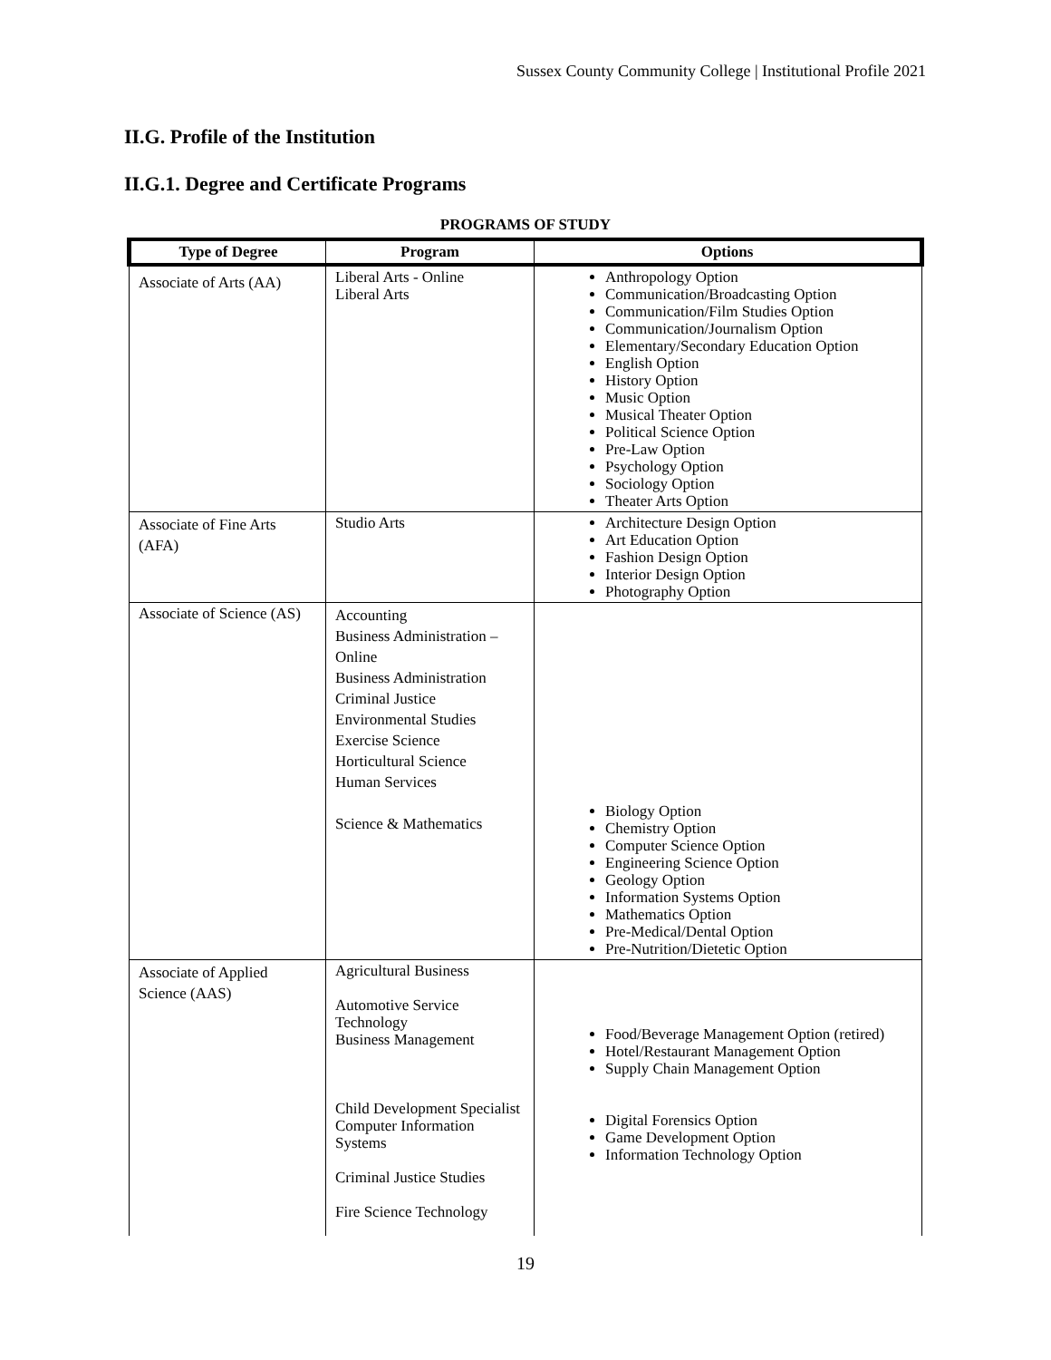Sussex County Community College | Institutional Profile 2021
II.G. Profile of the Institution
II.G.1. Degree and Certificate Programs
PROGRAMS OF STUDY
| Type of Degree | Program | Options |
| --- | --- | --- |
| Associate of Arts (AA) | Liberal Arts - Online Liberal Arts | Anthropology Option Communication/Broadcasting Option Communication/Film Studies Option Communication/Journalism Option Elementary/Secondary Education Option English Option History Option Music Option Musical Theater Option Political Science Option Pre-Law Option Psychology Option Sociology Option Theater Arts Option |
| Associate of Fine Arts (AFA) | Studio Arts | Architecture Design Option Art Education Option Fashion Design Option Interior Design Option Photography Option |
| Associate of Science (AS) | Accounting Business Administration – Online Business Administration Criminal Justice Environmental Studies Exercise Science Horticultural Science Human Services Science & Mathematics | Biology Option Chemistry Option Computer Science Option Engineering Science Option Geology Option Information Systems Option Mathematics Option Pre-Medical/Dental Option Pre-Nutrition/Dietetic Option |
| Associate of Applied Science (AAS) | Agricultural Business Automotive Service Technology Business Management Child Development Specialist Computer Information Systems Criminal Justice Studies Fire Science Technology | Food/Beverage Management Option (retired) Hotel/Restaurant Management Option Supply Chain Management Option Digital Forensics Option Game Development Option Information Technology Option |
19